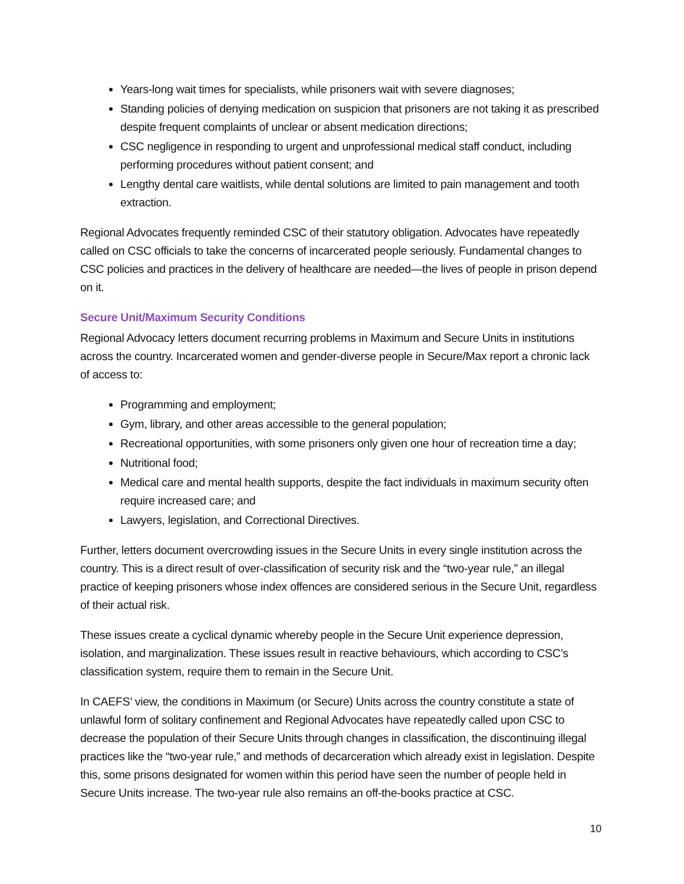Years-long wait times for specialists, while prisoners wait with severe diagnoses;
Standing policies of denying medication on suspicion that prisoners are not taking it as prescribed despite frequent complaints of unclear or absent medication directions;
CSC negligence in responding to urgent and unprofessional medical staff conduct, including performing procedures without patient consent; and
Lengthy dental care waitlists, while dental solutions are limited to pain management and tooth extraction.
Regional Advocates frequently reminded CSC of their statutory obligation. Advocates have repeatedly called on CSC officials to take the concerns of incarcerated people seriously. Fundamental changes to CSC policies and practices in the delivery of healthcare are needed—the lives of people in prison depend on it.
Secure Unit/Maximum Security Conditions
Regional Advocacy letters document recurring problems in Maximum and Secure Units in institutions across the country. Incarcerated women and gender-diverse people in Secure/Max report a chronic lack of access to:
Programming and employment;
Gym, library, and other areas accessible to the general population;
Recreational opportunities, with some prisoners only given one hour of recreation time a day;
Nutritional food;
Medical care and mental health supports, despite the fact individuals in maximum security often require increased care; and
Lawyers, legislation, and Correctional Directives.
Further, letters document overcrowding issues in the Secure Units in every single institution across the country. This is a direct result of over-classification of security risk and the “two-year rule,” an illegal practice of keeping prisoners whose index offences are considered serious in the Secure Unit, regardless of their actual risk.
These issues create a cyclical dynamic whereby people in the Secure Unit experience depression, isolation, and marginalization. These issues result in reactive behaviours, which according to CSC’s classification system, require them to remain in the Secure Unit.
In CAEFS’ view, the conditions in Maximum (or Secure) Units across the country constitute a state of unlawful form of solitary confinement and Regional Advocates have repeatedly called upon CSC to decrease the population of their Secure Units through changes in classification, the discontinuing illegal practices like the “two-year rule,” and methods of decarceration which already exist in legislation. Despite this, some prisons designated for women within this period have seen the number of people held in Secure Units increase. The two-year rule also remains an off-the-books practice at CSC.
10